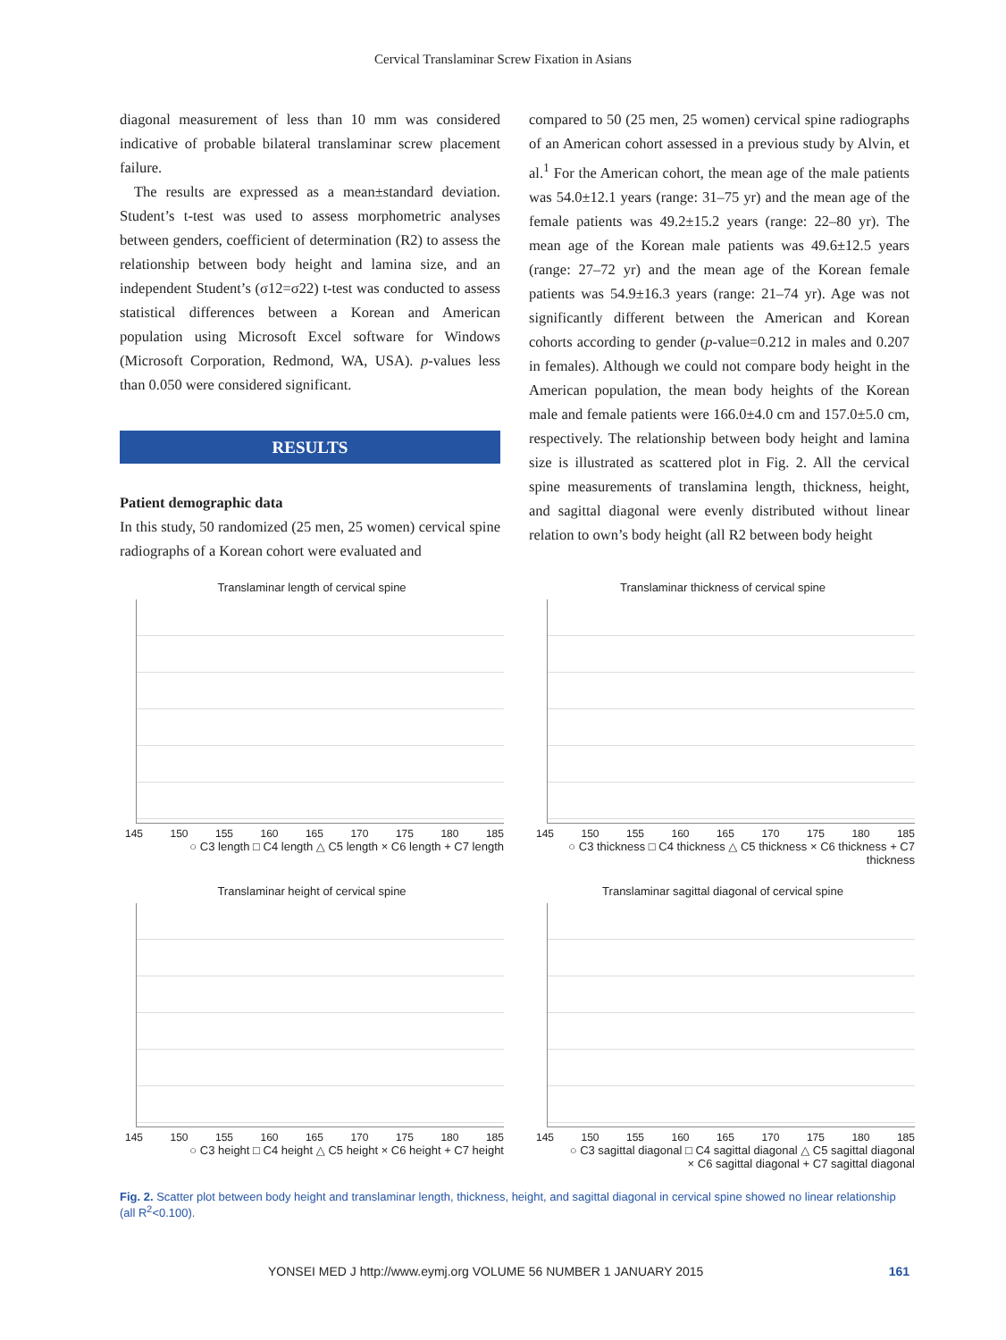Cervical Translaminar Screw Fixation in Asians
diagonal measurement of less than 10 mm was considered indicative of probable bilateral translaminar screw placement failure.
The results are expressed as a mean±standard deviation. Student’s t-test was used to assess morphometric analyses between genders, coefficient of determination (R2) to assess the relationship between body height and lamina size, and an independent Student’s (σ12=σ22) t-test was conducted to assess statistical differences between a Korean and American population using Microsoft Excel software for Windows (Microsoft Corporation, Redmond, WA, USA). p-values less than 0.050 were considered significant.
RESULTS
Patient demographic data
In this study, 50 randomized (25 men, 25 women) cervical spine radiographs of a Korean cohort were evaluated and
compared to 50 (25 men, 25 women) cervical spine radiographs of an American cohort assessed in a previous study by Alvin, et al.<sup>1</sup> For the American cohort, the mean age of the male patients was 54.0±12.1 years (range: 31–75 yr) and the mean age of the female patients was 49.2±15.2 years (range: 22–80 yr). The mean age of the Korean male patients was 49.6±12.5 years (range: 27–72 yr) and the mean age of the Korean female patients was 54.9±16.3 years (range: 21–74 yr). Age was not significantly different between the American and Korean cohorts according to gender (p-value=0.212 in males and 0.207 in females). Although we could not compare body height in the American population, the mean body heights of the Korean male and female patients were 166.0±4.0 cm and 157.0±5.0 cm, respectively. The relationship between body height and lamina size is illustrated as scattered plot in Fig. 2. All the cervical spine measurements of translamina length, thickness, height, and sagittal diagonal were evenly distributed without linear relation to own’s body height (all R2 between body height
Translaminar length of cervical spine
145 150 155 160 165 170 175 180 185
○ C3 length □ C4 length △ C5 length × C6 length + C7 length
Translaminar thickness of cervical spine
145 150 155 160 165 170 175 180 185
○ C3 thickness □ C4 thickness △ C5 thickness × C6 thickness + C7 thickness
Translaminar height of cervical spine
145 150 155 160 165 170 175 180 185
○ C3 height □ C4 height △ C5 height × C6 height + C7 height
Translaminar sagittal diagonal of cervical spine
145 150 155 160 165 170 175 180 185
○ C3 sagittal diagonal □ C4 sagittal diagonal △ C5 sagittal diagonal
× C6 sagittal diagonal + C7 sagittal diagonal
Fig. 2. Scatter plot between body height and translaminar length, thickness, height, and sagittal diagonal in cervical spine showed no linear relationship (all R<sup>2</sup><0.100).
YONSEI MED J http://www.eymj.org VOLUME 56 NUMBER 1 JANUARY 2015 161